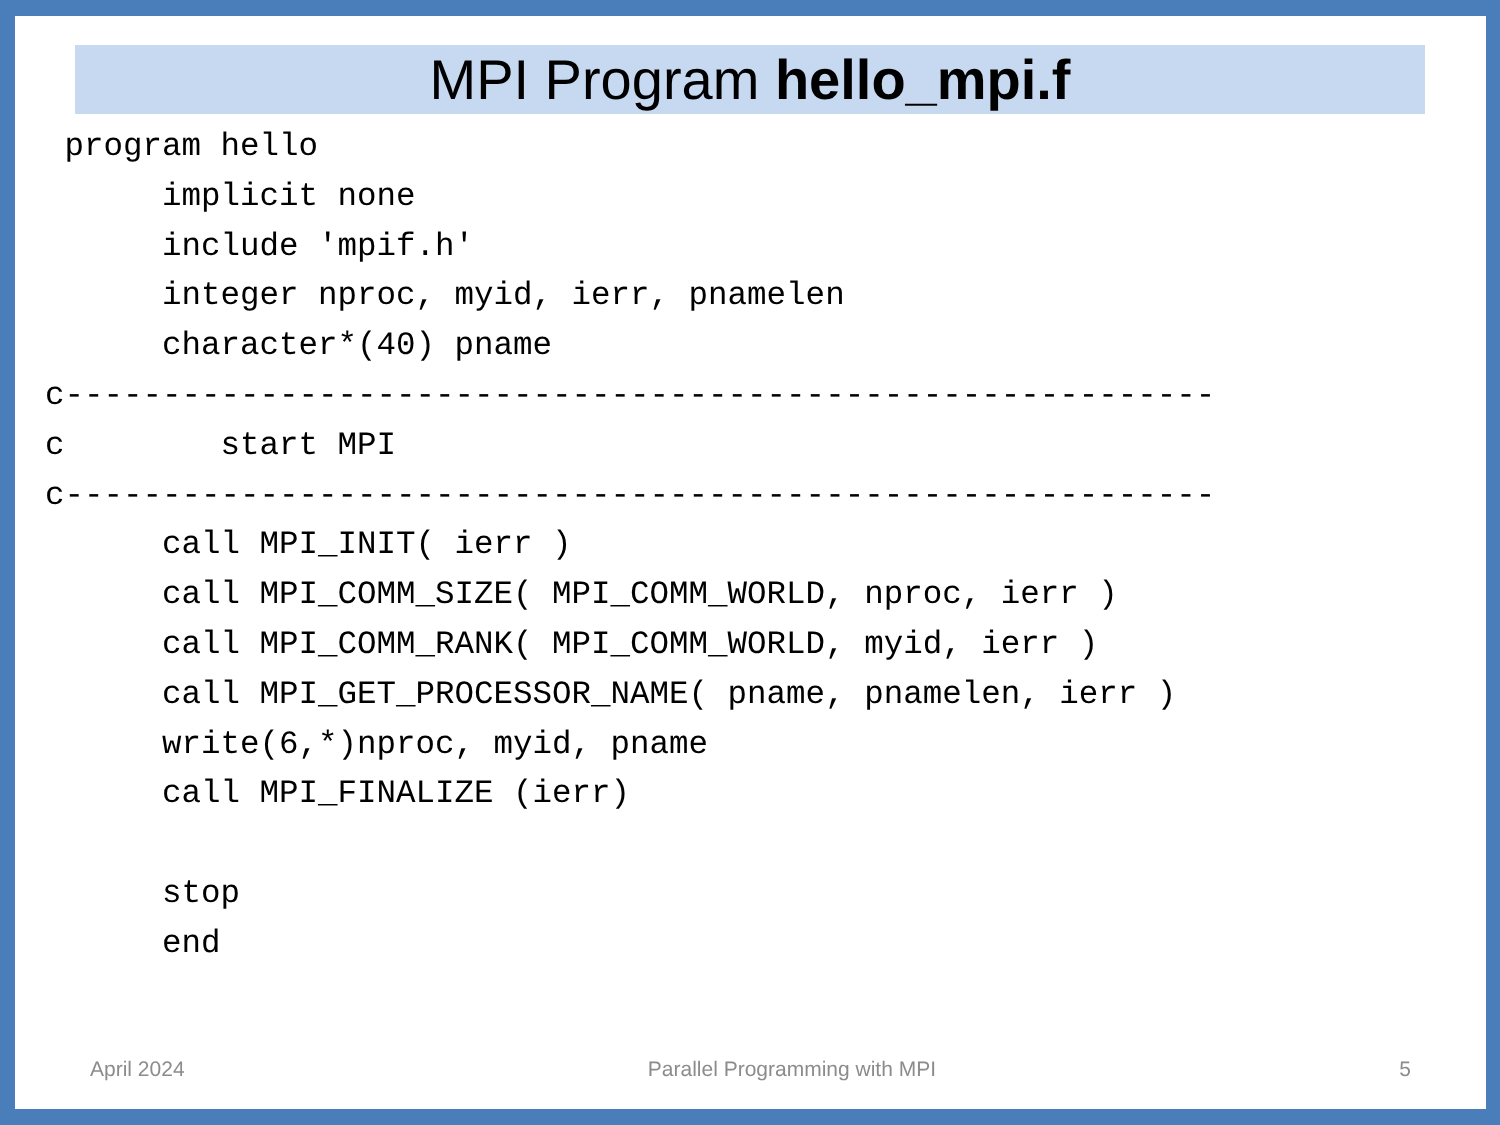MPI Program hello_mpi.f
 program hello
      implicit none
      include 'mpif.h'
      integer nproc, myid, ierr, pnamelen
      character*(40) pname
c-----------------------------------------------------------
c        start MPI
c-----------------------------------------------------------
      call MPI_INIT( ierr )
      call MPI_COMM_SIZE( MPI_COMM_WORLD, nproc, ierr )
      call MPI_COMM_RANK( MPI_COMM_WORLD, myid, ierr )
      call MPI_GET_PROCESSOR_NAME( pname, pnamelen, ierr )
      write(6,*)nproc, myid, pname
      call MPI_FINALIZE (ierr)

      stop
      end
April 2024 Parallel Programming with MPI 5